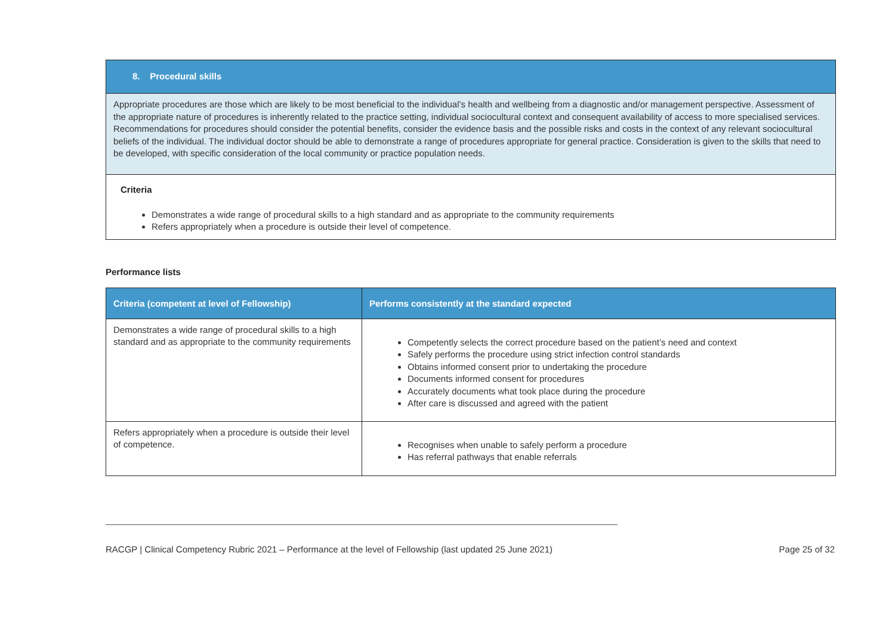8. Procedural skills
Appropriate procedures are those which are likely to be most beneficial to the individual’s health and wellbeing from a diagnostic and/or management perspective. Assessment of the appropriate nature of procedures is inherently related to the practice setting, individual sociocultural context and consequent availability of access to more specialised services. Recommendations for procedures should consider the potential benefits, consider the evidence basis and the possible risks and costs in the context of any relevant sociocultural beliefs of the individual. The individual doctor should be able to demonstrate a range of procedures appropriate for general practice. Consideration is given to the skills that need to be developed, with specific consideration of the local community or practice population needs.
Criteria
Demonstrates a wide range of procedural skills to a high standard and as appropriate to the community requirements
Refers appropriately when a procedure is outside their level of competence.
Performance lists
| Criteria (competent at level of Fellowship) | Performs consistently at the standard expected |
| --- | --- |
| Demonstrates a wide range of procedural skills to a high standard and as appropriate to the community requirements | Competently selects the correct procedure based on the patient’s need and context Safely performs the procedure using strict infection control standards Obtains informed consent prior to undertaking the procedure Documents informed consent for procedures Accurately documents what took place during the procedure After care is discussed and agreed with the patient |
| Refers appropriately when a procedure is outside their level of competence. | Recognises when unable to safely perform a procedure Has referral pathways that enable referrals |
RACGP | Clinical Competency Rubric 2021 – Performance at the level of Fellowship (last updated 25 June 2021) Page 25 of 32